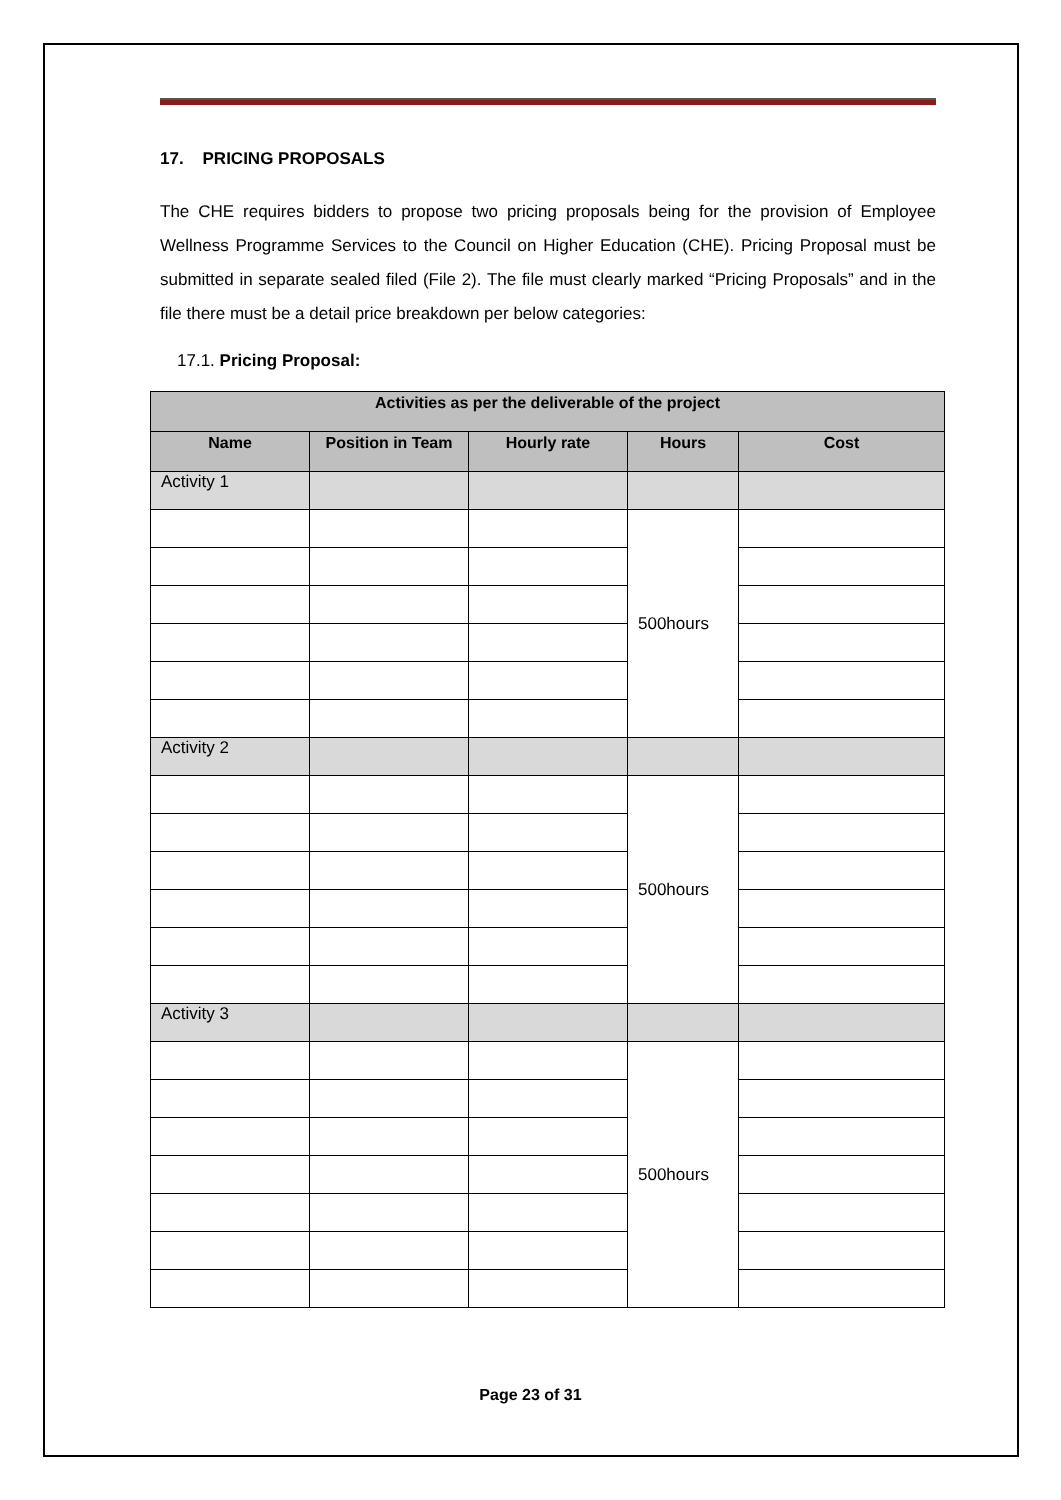17. PRICING PROPOSALS
The CHE requires bidders to propose two pricing proposals being for the provision of Employee Wellness Programme Services to the Council on Higher Education (CHE). Pricing Proposal must be submitted in separate sealed filed (File 2). The file must clearly marked “Pricing Proposals” and in the file there must be a detail price breakdown per below categories:
17.1. Pricing Proposal:
| Activities as per the deliverable of the project | | | | |
| --- | --- | --- | --- | --- |
| Name | Position in Team | Hourly rate | Hours | Cost |
| Activity 1 | | | | |
| | | | 500hours | |
| Activity 2 | | | | |
| | | | 500hours | |
| Activity 3 | | | | |
| | | | 500hours | |
Page 23 of 31